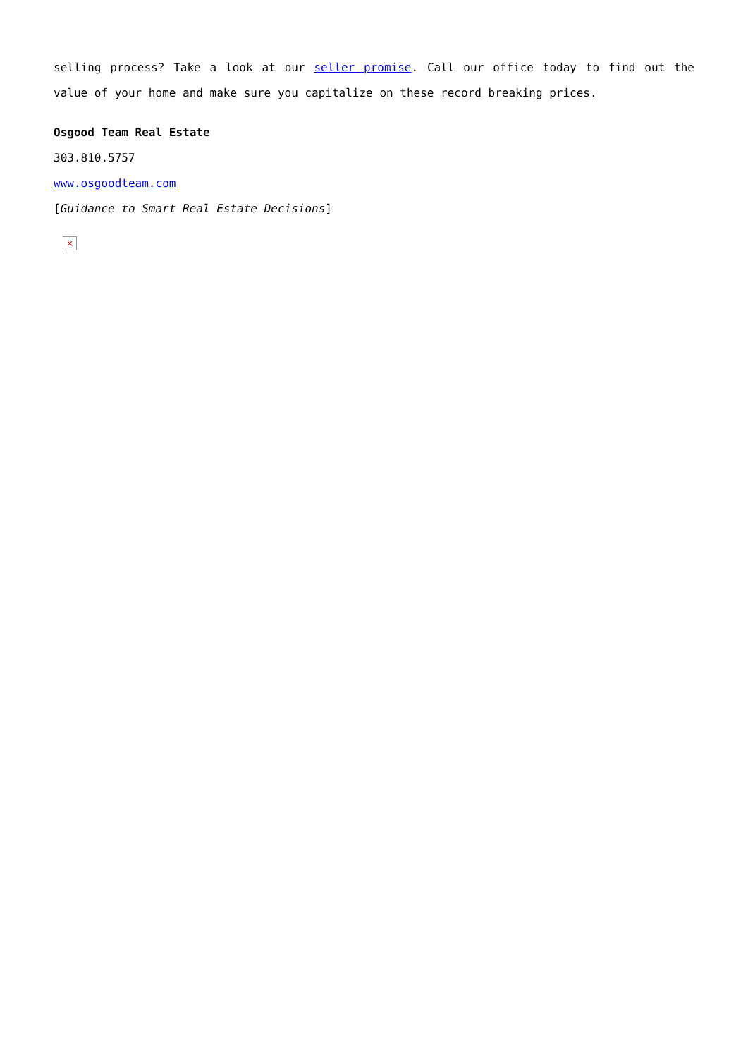selling process? Take a look at our seller promise. Call our office today to find out the value of your home and make sure you capitalize on these record breaking prices.
Osgood Team Real Estate
303.810.5757
www.osgoodteam.com
[Guidance to Smart Real Estate Decisions]
×